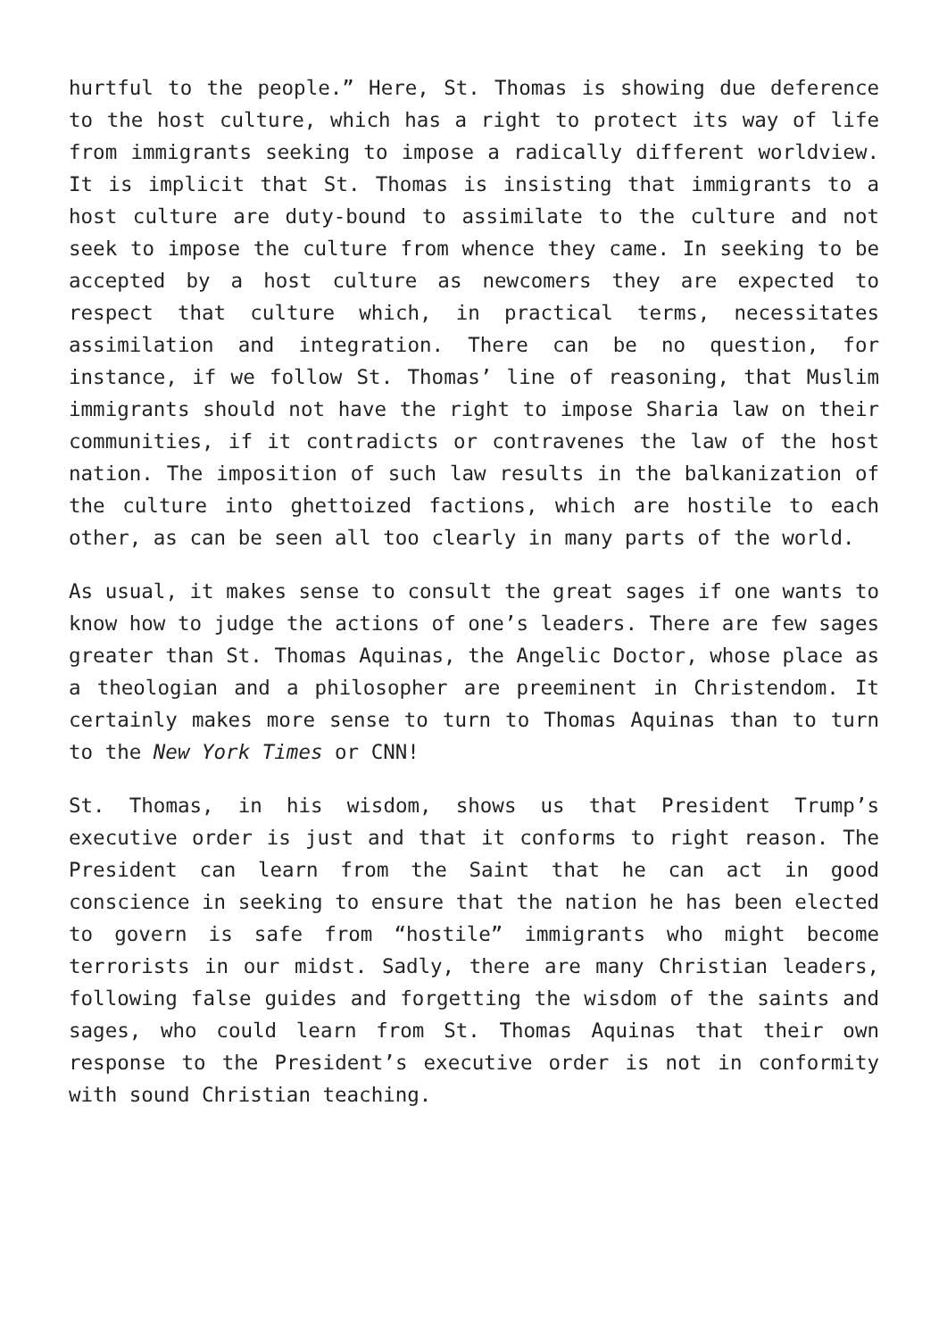hurtful to the people.” Here, St. Thomas is showing due deference to the host culture, which has a right to protect its way of life from immigrants seeking to impose a radically different worldview. It is implicit that St. Thomas is insisting that immigrants to a host culture are duty-bound to assimilate to the culture and not seek to impose the culture from whence they came. In seeking to be accepted by a host culture as newcomers they are expected to respect that culture which, in practical terms, necessitates assimilation and integration. There can be no question, for instance, if we follow St. Thomas’ line of reasoning, that Muslim immigrants should not have the right to impose Sharia law on their communities, if it contradicts or contravenes the law of the host nation. The imposition of such law results in the balkanization of the culture into ghettoized factions, which are hostile to each other, as can be seen all too clearly in many parts of the world.
As usual, it makes sense to consult the great sages if one wants to know how to judge the actions of one’s leaders. There are few sages greater than St. Thomas Aquinas, the Angelic Doctor, whose place as a theologian and a philosopher are preeminent in Christendom. It certainly makes more sense to turn to Thomas Aquinas than to turn to the New York Times or CNN!
St. Thomas, in his wisdom, shows us that President Trump’s executive order is just and that it conforms to right reason. The President can learn from the Saint that he can act in good conscience in seeking to ensure that the nation he has been elected to govern is safe from “hostile” immigrants who might become terrorists in our midst. Sadly, there are many Christian leaders, following false guides and forgetting the wisdom of the saints and sages, who could learn from St. Thomas Aquinas that their own response to the President’s executive order is not in conformity with sound Christian teaching.